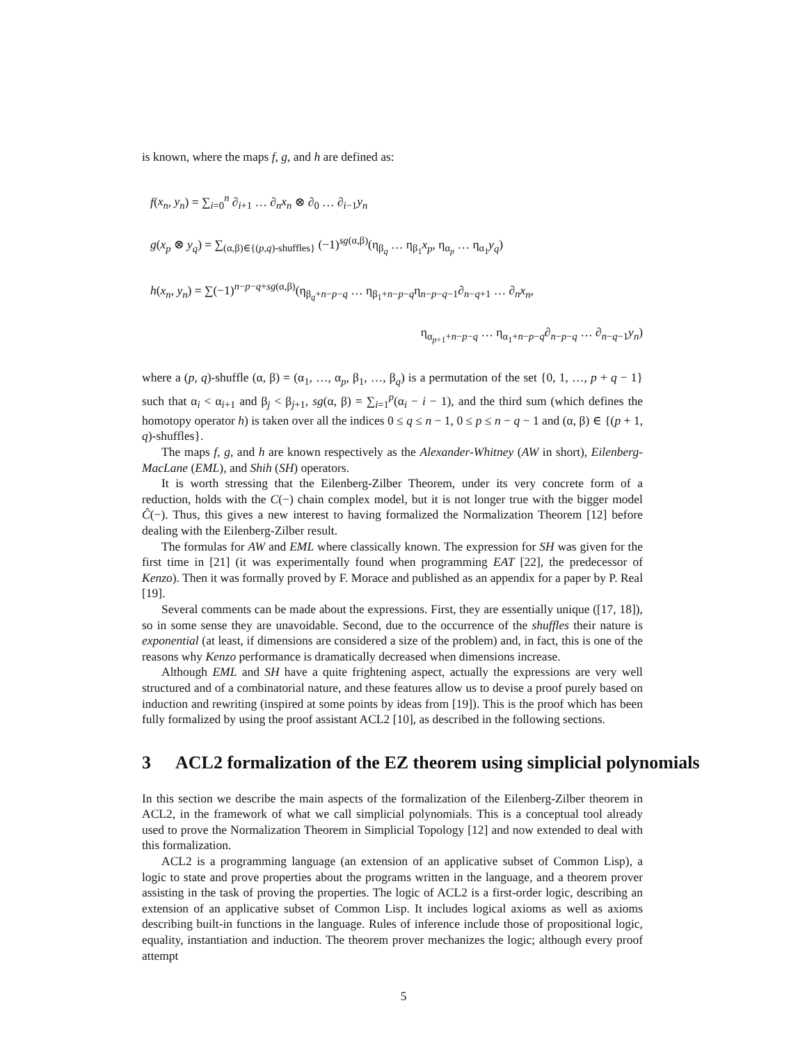is known, where the maps f, g, and h are defined as:
f(x<sub>n</sub>, y<sub>n</sub>) = ∑<sub>i=0</sub><sup>n</sup> ∂<sub>i+1</sub> … ∂<sub>n</sub>x<sub>n</sub> ⊗ ∂<sub>0</sub> … ∂<sub>i−1</sub>y<sub>n</sub>
g(x<sub>p</sub> ⊗ y<sub>q</sub>) = ∑<sub>(α,β)∈{(p,q)-shuffles}</sub> (−1)<sup>sg(α,β)</sup>(η<sub>β<sub>q</sub></sub> … η<sub>β<sub>1</sub></sub>x<sub>p</sub>, η<sub>α<sub>p</sub></sub> … η<sub>α<sub>1</sub></sub>y<sub>q</sub>)
h(x<sub>n</sub>, y<sub>n</sub>) = ∑(−1)<sup>n−p−q+sg(α,β)</sup>(η<sub>β<sub>q</sub>+n−p−q</sub> … η<sub>β<sub>1</sub>+n−p−q</sub>η<sub>n−p−q−1</sub>∂<sub>n−q+1</sub> … ∂<sub>n</sub>x<sub>n</sub>,
η<sub>α<sub>p+1</sub>+n−p−q</sub> … η<sub>α<sub>1</sub>+n−p−q</sub>∂<sub>n−p−q</sub> … ∂<sub>n−q−1</sub>y<sub>n</sub>)
where a (p, q)-shuffle (α, β) = (α<sub>1</sub>, …, α<sub>p</sub>, β<sub>1</sub>, …, β<sub>q</sub>) is a permutation of the set {0, 1, …, p + q − 1} such that α<sub>i</sub> < α<sub>i+1</sub> and β<sub>j</sub> < β<sub>j+1</sub>, sg(α, β) = ∑<sub>i=1</sub><sup>p</sup>(α<sub>i</sub> − i − 1), and the third sum (which defines the homotopy operator h) is taken over all the indices 0 ≤ q ≤ n − 1, 0 ≤ p ≤ n − q − 1 and (α, β) ∈ {(p + 1, q)-shuffles}.
The maps f, g, and h are known respectively as the Alexander-Whitney (AW in short), Eilenberg-MacLane (EML), and Shih (SH) operators.
It is worth stressing that the Eilenberg-Zilber Theorem, under its very concrete form of a reduction, holds with the C(−) chain complex model, but it is not longer true with the bigger model Ĉ(−). Thus, this gives a new interest to having formalized the Normalization Theorem [12] before dealing with the Eilenberg-Zilber result.
The formulas for AW and EML where classically known. The expression for SH was given for the first time in [21] (it was experimentally found when programming EAT [22], the predecessor of Kenzo). Then it was formally proved by F. Morace and published as an appendix for a paper by P. Real [19].
Several comments can be made about the expressions. First, they are essentially unique ([17, 18]), so in some sense they are unavoidable. Second, due to the occurrence of the shuffles their nature is exponential (at least, if dimensions are considered a size of the problem) and, in fact, this is one of the reasons why Kenzo performance is dramatically decreased when dimensions increase.
Although EML and SH have a quite frightening aspect, actually the expressions are very well structured and of a combinatorial nature, and these features allow us to devise a proof purely based on induction and rewriting (inspired at some points by ideas from [19]). This is the proof which has been fully formalized by using the proof assistant ACL2 [10], as described in the following sections.
3 ACL2 formalization of the EZ theorem using simplicial polynomials
In this section we describe the main aspects of the formalization of the Eilenberg-Zilber theorem in ACL2, in the framework of what we call simplicial polynomials. This is a conceptual tool already used to prove the Normalization Theorem in Simplicial Topology [12] and now extended to deal with this formalization.
ACL2 is a programming language (an extension of an applicative subset of Common Lisp), a logic to state and prove properties about the programs written in the language, and a theorem prover assisting in the task of proving the properties. The logic of ACL2 is a first-order logic, describing an extension of an applicative subset of Common Lisp. It includes logical axioms as well as axioms describing built-in functions in the language. Rules of inference include those of propositional logic, equality, instantiation and induction. The theorem prover mechanizes the logic; although every proof attempt
5